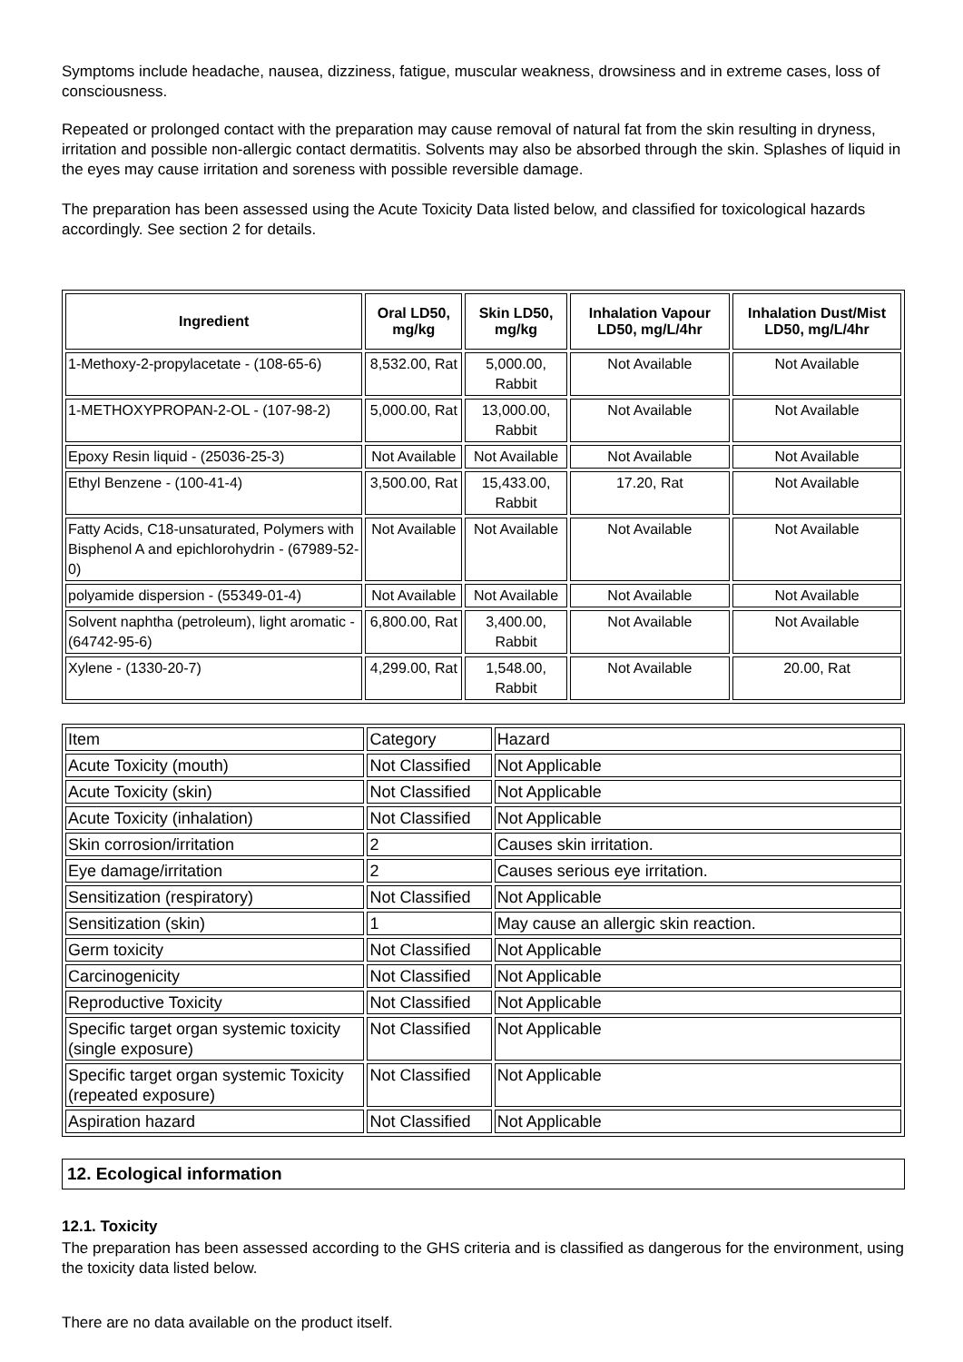Symptoms include headache, nausea, dizziness, fatigue, muscular weakness, drowsiness and in extreme cases, loss of consciousness.
Repeated or prolonged contact with the preparation may cause removal of natural fat from the skin resulting in dryness, irritation and possible non-allergic contact dermatitis. Solvents may also be absorbed through the skin. Splashes of liquid in the eyes may cause irritation and soreness with possible reversible damage.
The preparation has been assessed using the Acute Toxicity Data listed below, and classified for toxicological hazards accordingly. See section 2 for details.
| Ingredient | Oral LD50, mg/kg | Skin LD50, mg/kg | Inhalation Vapour LD50, mg/L/4hr | Inhalation Dust/Mist LD50, mg/L/4hr |
| --- | --- | --- | --- | --- |
| 1-Methoxy-2-propylacetate - (108-65-6) | 8,532.00, Rat | 5,000.00, Rabbit | Not Available | Not Available |
| 1-METHOXYPROPAN-2-OL - (107-98-2) | 5,000.00, Rat | 13,000.00, Rabbit | Not Available | Not Available |
| Epoxy Resin liquid - (25036-25-3) | Not Available | Not Available | Not Available | Not Available |
| Ethyl Benzene - (100-41-4) | 3,500.00, Rat | 15,433.00, Rabbit | 17.20, Rat | Not Available |
| Fatty Acids, C18-unsaturated, Polymers with Bisphenol A and epichlorohydrin - (67989-52-0) | Not Available | Not Available | Not Available | Not Available |
| polyamide dispersion - (55349-01-4) | Not Available | Not Available | Not Available | Not Available |
| Solvent naphtha (petroleum), light aromatic - (64742-95-6) | 6,800.00, Rat | 3,400.00, Rabbit | Not Available | Not Available |
| Xylene - (1330-20-7) | 4,299.00, Rat | 1,548.00, Rabbit | Not Available | 20.00, Rat |
| Item | Category | Hazard |
| Acute Toxicity (mouth) | Not Classified | Not Applicable |
| Acute Toxicity (skin) | Not Classified | Not Applicable |
| Acute Toxicity (inhalation) | Not Classified | Not Applicable |
| Skin corrosion/irritation | 2 | Causes skin irritation. |
| Eye damage/irritation | 2 | Causes serious eye irritation. |
| Sensitization (respiratory) | Not Classified | Not Applicable |
| Sensitization (skin) | 1 | May cause an allergic skin reaction. |
| Germ toxicity | Not Classified | Not Applicable |
| Carcinogenicity | Not Classified | Not Applicable |
| Reproductive Toxicity | Not Classified | Not Applicable |
| Specific target organ systemic toxicity (single exposure) | Not Classified | Not Applicable |
| Specific target organ systemic Toxicity (repeated exposure) | Not Classified | Not Applicable |
| Aspiration hazard | Not Classified | Not Applicable |
12. Ecological information
12.1. Toxicity
The preparation has been assessed according to the GHS criteria and is classified as dangerous for the environment, using the toxicity data listed below.
There are no data available on the product itself.